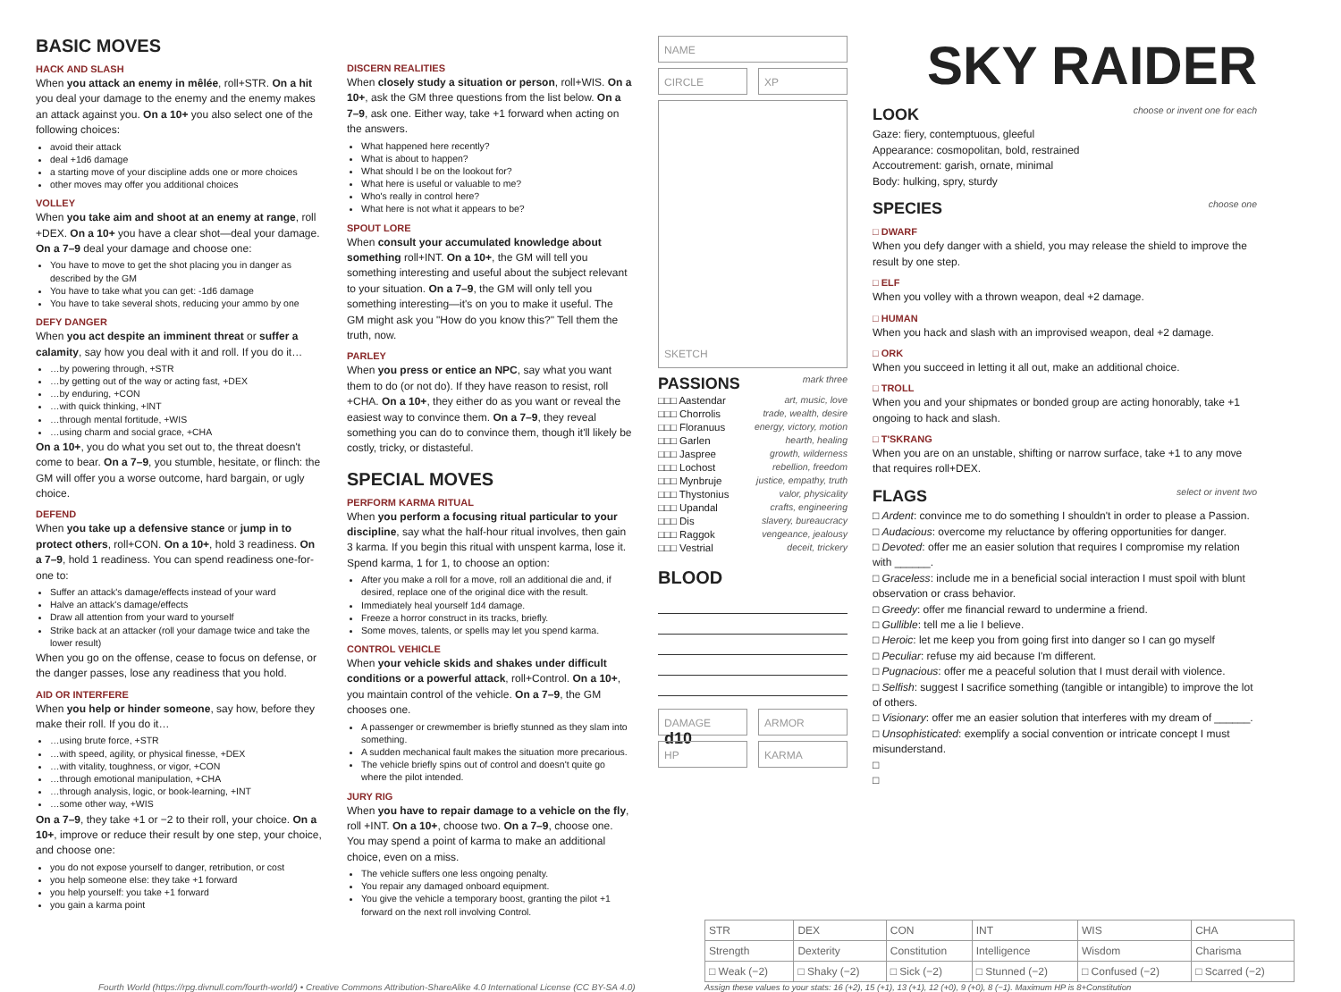BASIC MOVES
HACK AND SLASH
When you attack an enemy in mêlée, roll+STR. On a hit you deal your damage to the enemy and the enemy makes an attack against you. On a 10+ you also select one of the following choices:
avoid their attack
deal +1d6 damage
a starting move of your discipline adds one or more choices
other moves may offer you additional choices
VOLLEY
When you take aim and shoot at an enemy at range, roll +DEX. On a 10+ you have a clear shot—deal your damage. On a 7–9 deal your damage and choose one:
You have to move to get the shot placing you in danger as described by the GM
You have to take what you can get: -1d6 damage
You have to take several shots, reducing your ammo by one
DEFY DANGER
When you act despite an imminent threat or suffer a calamity, say how you deal with it and roll. If you do it…
…by powering through, +STR
…by getting out of the way or acting fast, +DEX
…by enduring, +CON
…with quick thinking, +INT
…through mental fortitude, +WIS
…using charm and social grace, +CHA
On a 10+, you do what you set out to, the threat doesn't come to bear. On a 7–9, you stumble, hesitate, or flinch: the GM will offer you a worse outcome, hard bargain, or ugly choice.
DEFEND
When you take up a defensive stance or jump in to protect others, roll+CON. On a 10+, hold 3 readiness. On a 7–9, hold 1 readiness. You can spend readiness one-for-one to:
Suffer an attack's damage/effects instead of your ward
Halve an attack's damage/effects
Draw all attention from your ward to yourself
Strike back at an attacker (roll your damage twice and take the lower result)
When you go on the offense, cease to focus on defense, or the danger passes, lose any readiness that you hold.
AID OR INTERFERE
When you help or hinder someone, say how, before they make their roll. If you do it…
…using brute force, +STR
…with speed, agility, or physical finesse, +DEX
…with vitality, toughness, or vigor, +CON
…through emotional manipulation, +CHA
…through analysis, logic, or book-learning, +INT
…some other way, +WIS
On a 7–9, they take +1 or −2 to their roll, your choice. On a 10+, improve or reduce their result by one step, your choice, and choose one:
you do not expose yourself to danger, retribution, or cost
you help someone else: they take +1 forward
you help yourself: you take +1 forward
you gain a karma point
DISCERN REALITIES
When closely study a situation or person, roll+WIS. On a 10+, ask the GM three questions from the list below. On a 7–9, ask one. Either way, take +1 forward when acting on the answers.
What happened here recently?
What is about to happen?
What should I be on the lookout for?
What here is useful or valuable to me?
Who's really in control here?
What here is not what it appears to be?
SPOUT LORE
When consult your accumulated knowledge about something roll+INT. On a 10+, the GM will tell you something interesting and useful about the subject relevant to your situation. On a 7–9, the GM will only tell you something interesting—it's on you to make it useful. The GM might ask you "How do you know this?" Tell them the truth, now.
PARLEY
When you press or entice an NPC, say what you want them to do (or not do). If they have reason to resist, roll +CHA. On a 10+, they either do as you want or reveal the easiest way to convince them. On a 7–9, they reveal something you can do to convince them, though it'll likely be costly, tricky, or distasteful.
SPECIAL MOVES
PERFORM KARMA RITUAL
When you perform a focusing ritual particular to your discipline, say what the half-hour ritual involves, then gain 3 karma. If you begin this ritual with unspent karma, lose it. Spend karma, 1 for 1, to choose an option:
After you make a roll for a move, roll an additional die and, if desired, replace one of the original dice with the result.
Immediately heal yourself 1d4 damage.
Freeze a horror construct in its tracks, briefly.
Some moves, talents, or spells may let you spend karma.
CONTROL VEHICLE
When your vehicle skids and shakes under difficult conditions or a powerful attack, roll+Control. On a 10+, you maintain control of the vehicle. On a 7–9, the GM chooses one.
A passenger or crewmember is briefly stunned as they slam into something.
A sudden mechanical fault makes the situation more precarious.
The vehicle briefly spins out of control and doesn't quite go where the pilot intended.
JURY RIG
When you have to repair damage to a vehicle on the fly, roll +INT. On a 10+, choose two. On a 7–9, choose one. You may spend a point of karma to make an additional choice, even on a miss.
The vehicle suffers one less ongoing penalty.
You repair any damaged onboard equipment.
You give the vehicle a temporary boost, granting the pilot +1 forward on the next roll involving Control.
NAME
CIRCLE XP
SKETCH
PASSIONS mark three
□□□ Aastendar art, music, love
□□□ Chorrolis trade, wealth, desire
□□□ Floranuus energy, victory, motion
□□□ Garlen hearth, healing
□□□ Jaspree growth, wilderness
□□□ Lochost rebellion, freedom
□□□ Mynbruje justice, empathy, truth
□□□ Thystonius valor, physicality
□□□ Upandal crafts, engineering
□□□ Dis slavery, bureaucracy
□□□ Raggok vengeance, jealousy
□□□ Vestrial deceit, trickery
BLOOD
DAMAGE d10
ARMOR
HP KARMA
SKY RAIDER
LOOK choose or invent one for each
Gaze: fiery, contemptuous, gleeful
Appearance: cosmopolitan, bold, restrained
Accoutrement: garish, ornate, minimal
Body: hulking, spry, sturdy
SPECIES choose one
□ DWARF
When you defy danger with a shield, you may release the shield to improve the result by one step.
□ ELF
When you volley with a thrown weapon, deal +2 damage.
□ HUMAN
When you hack and slash with an improvised weapon, deal +2 damage.
□ ORK
When you succeed in letting it all out, make an additional choice.
□ TROLL
When you and your shipmates or bonded group are acting honorably, take +1 ongoing to hack and slash.
□ T'SKRANG
When you are on an unstable, shifting or narrow surface, take +1 to any move that requires roll+DEX.
FLAGS select or invent two
□ Ardent: convince me to do something I shouldn't in order to please a Passion.
□ Audacious: overcome my reluctance by offering opportunities for danger.
□ Devoted: offer me an easier solution that requires I compromise my relation with ______.
□ Graceless: include me in a beneficial social interaction I must spoil with blunt observation or crass behavior.
□ Greedy: offer me financial reward to undermine a friend.
□ Gullible: tell me a lie I believe.
□ Heroic: let me keep you from going first into danger so I can go myself
□ Peculiar: refuse my aid because I'm different.
□ Pugnacious: offer me a peaceful solution that I must derail with violence.
□ Selfish: suggest I sacrifice something (tangible or intangible) to improve the lot of others.
□ Visionary: offer me an easier solution that interferes with my dream of ______.
□ Unsophisticated: exemplify a social convention or intricate concept I must misunderstand.
□
□
Fourth World (https://rpg.divnull.com/fourth-world/) • Creative Commons Attribution-ShareAlike 4.0 International License (CC BY-SA 4.0)
| STR | DEX | CON | INT | WIS | CHA |
| Strength | Dexterity | Constitution | Intelligence | Wisdom | Charisma |
| □ Weak (−2) | □ Shaky (−2) | □ Sick (−2) | □ Stunned (−2) | □ Confused (−2) | □ Scarred (−2) |
Assign these values to your stats: 16 (+2), 15 (+1), 13 (+1), 12 (+0), 9 (+0), 8 (−1). Maximum HP is 8+Constitution